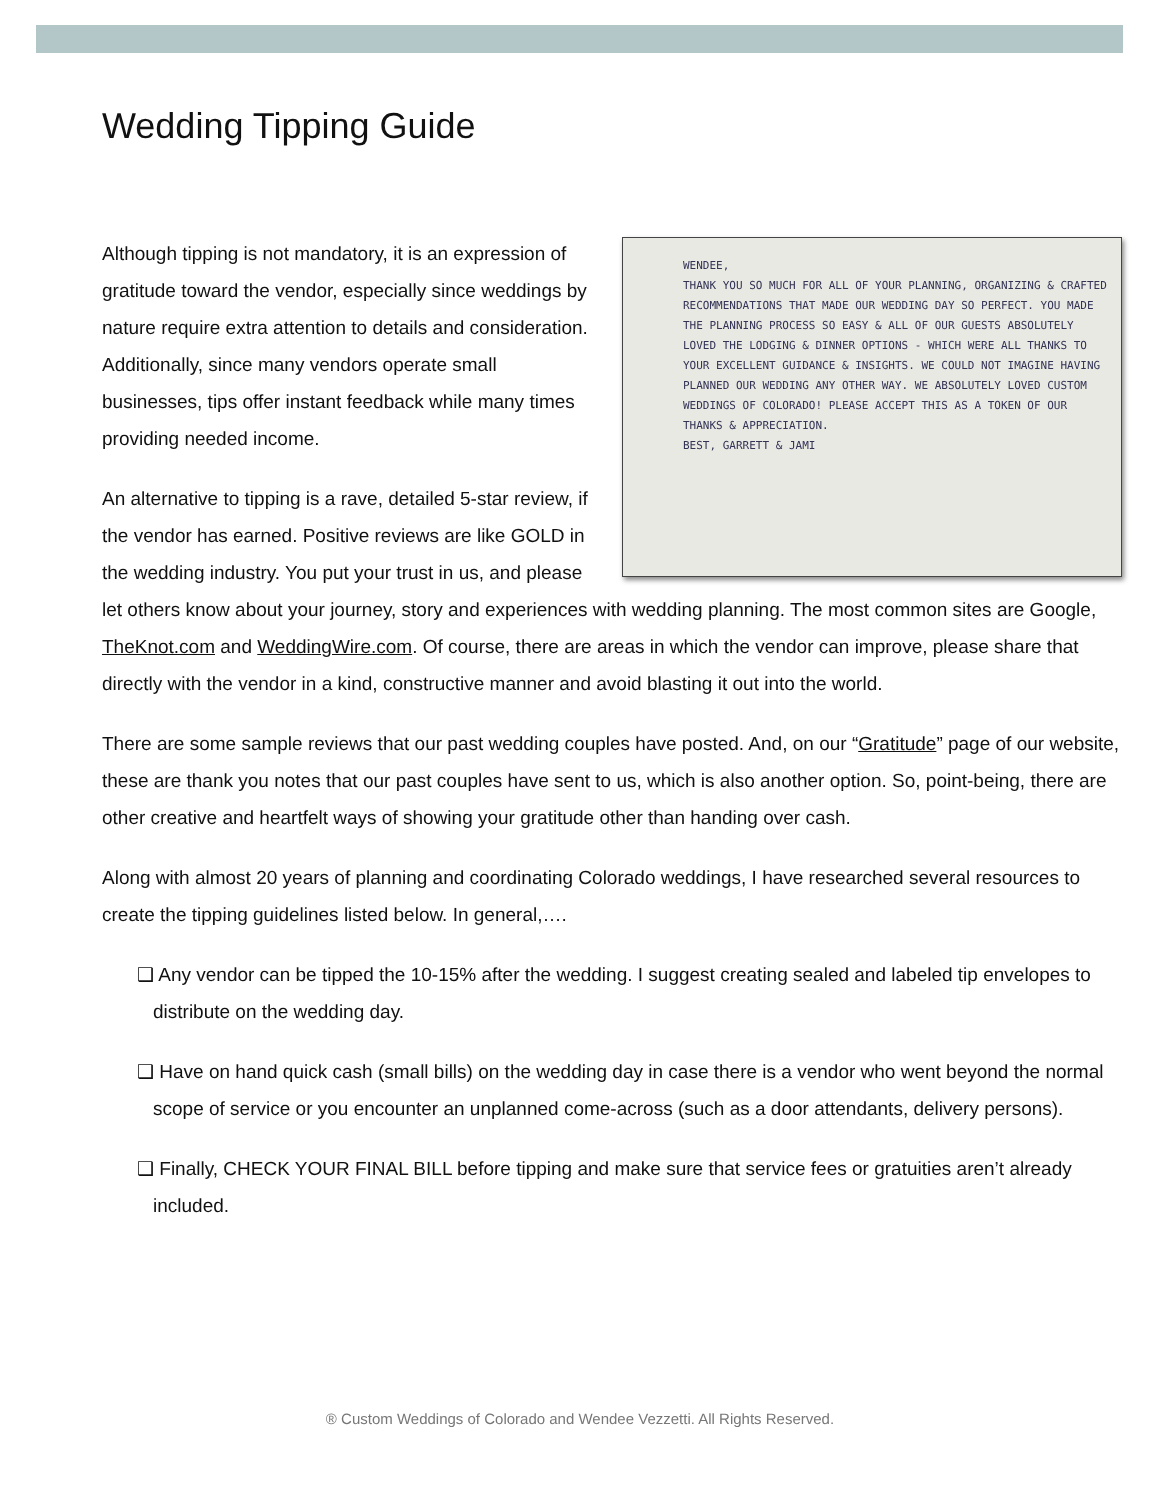Wedding Tipping Guide
WENDEE,
THANK YOU SO MUCH FOR ALL OF YOUR PLANNING, ORGANIZING & CRAFTED RECOMMENDATIONS THAT MADE OUR WEDDING DAY SO PERFECT. YOU MADE THE PLANNING PROCESS SO EASY & ALL OF OUR GUESTS ABSOLUTELY LOVED THE LODGING & DINNER OPTIONS - WHICH WERE ALL THANKS TO YOUR EXCELLENT GUIDANCE & INSIGHTS. WE COULD NOT IMAGINE HAVING PLANNED OUR WEDDING ANY OTHER WAY. WE ABSOLUTELY LOVED CUSTOM WEDDINGS OF COLORADO! PLEASE ACCEPT THIS AS A TOKEN OF OUR THANKS & APPRECIATION.
BEST, GARRETT & JAMI
Although tipping is not mandatory, it is an expression of gratitude toward the vendor, especially since weddings by nature require extra attention to details and consideration. Additionally, since many vendors operate small businesses, tips offer instant feedback while many times providing needed income.
An alternative to tipping is a rave, detailed 5-star review, if the vendor has earned. Positive reviews are like GOLD in the wedding industry. You put your trust in us, and please let others know about your journey, story and experiences with wedding planning. The most common sites are Google, TheKnot.com and WeddingWire.com. Of course, there are areas in which the vendor can improve, please share that directly with the vendor in a kind, constructive manner and avoid blasting it out into the world.
There are some sample reviews that our past wedding couples have posted. And, on our “Gratitude” page of our website, these are thank you notes that our past couples have sent to us, which is also another option. So, point-being, there are other creative and heartfelt ways of showing your gratitude other than handing over cash.
Along with almost 20 years of planning and coordinating Colorado weddings, I have researched several resources to create the tipping guidelines listed below. In general,….
❑ Any vendor can be tipped the 10-15% after the wedding. I suggest creating sealed and labeled tip envelopes to distribute on the wedding day.
❑ Have on hand quick cash (small bills) on the wedding day in case there is a vendor who went beyond the normal scope of service or you encounter an unplanned come-across (such as a door attendants, delivery persons).
❑ Finally, CHECK YOUR FINAL BILL before tipping and make sure that service fees or gratuities aren’t already included.
® Custom Weddings of Colorado and Wendee Vezzetti. All Rights Reserved.